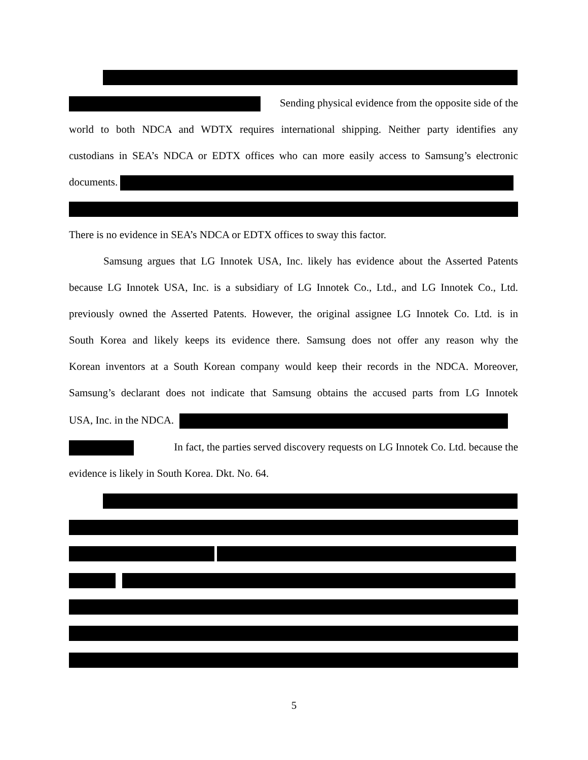Sending physical evidence from the opposite side of the
world to both NDCA and WDTX requires international shipping. Neither party identifies any
custodians in SEA’s NDCA or EDTX offices who can more easily access to Samsung’s electronic
documents.
There is no evidence in SEA’s NDCA or EDTX offices to sway this factor.
Samsung argues that LG Innotek USA, Inc. likely has evidence about the Asserted Patents
because LG Innotek USA, Inc. is a subsidiary of LG Innotek Co., Ltd., and LG Innotek Co., Ltd.
previously owned the Asserted Patents. However, the original assignee LG Innotek Co. Ltd. is in
South Korea and likely keeps its evidence there. Samsung does not offer any reason why the
Korean inventors at a South Korean company would keep their records in the NDCA. Moreover,
Samsung’s declarant does not indicate that Samsung obtains the accused parts from LG Innotek
USA, Inc. in the NDCA.
In fact, the parties served discovery requests on LG Innotek Co. Ltd. because the
evidence is likely in South Korea. Dkt. No. 64.
5